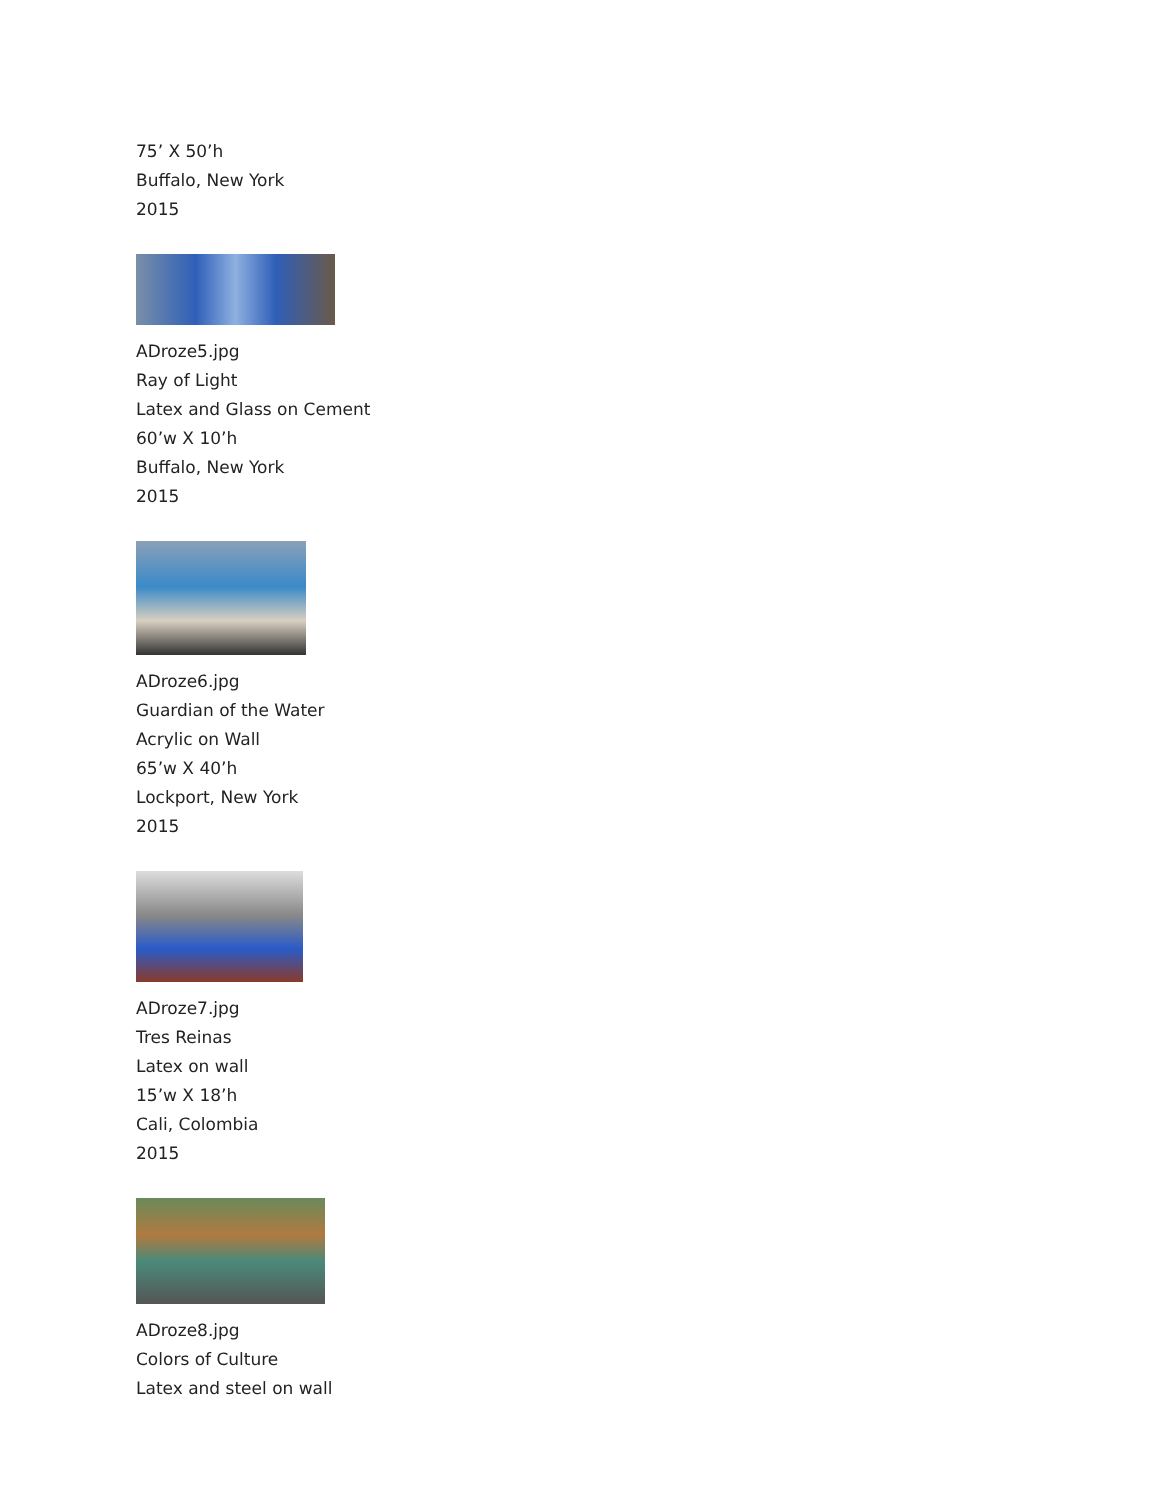75’ X 50’h
Buffalo, New York
2015
ADroze5.jpg
Ray of Light
Latex and Glass on Cement
60’w X 10’h
Buffalo, New York
2015
ADroze6.jpg
Guardian of the Water
Acrylic on Wall
65’w X 40’h
Lockport, New York
2015
ADroze7.jpg
Tres Reinas
Latex on wall
15’w X 18’h
Cali, Colombia
2015
ADroze8.jpg
Colors of Culture
Latex and steel on wall